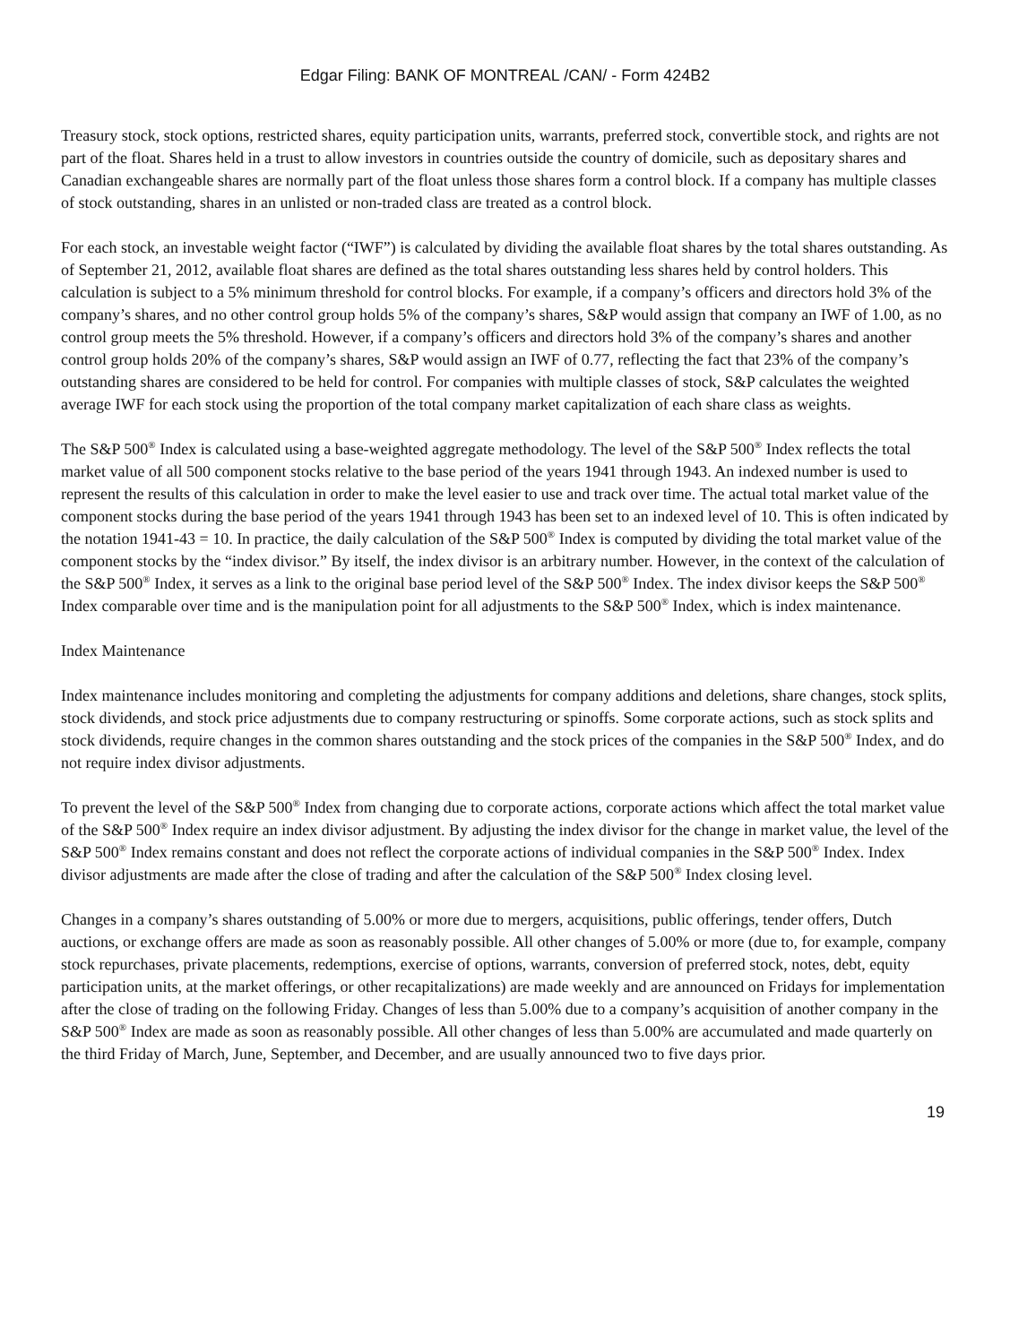Edgar Filing: BANK OF MONTREAL /CAN/ - Form 424B2
Treasury stock, stock options, restricted shares, equity participation units, warrants, preferred stock, convertible stock, and rights are not part of the float. Shares held in a trust to allow investors in countries outside the country of domicile, such as depositary shares and Canadian exchangeable shares are normally part of the float unless those shares form a control block. If a company has multiple classes of stock outstanding, shares in an unlisted or non-traded class are treated as a control block.
For each stock, an investable weight factor (“IWF”) is calculated by dividing the available float shares by the total shares outstanding. As of September 21, 2012, available float shares are defined as the total shares outstanding less shares held by control holders. This calculation is subject to a 5% minimum threshold for control blocks. For example, if a company’s officers and directors hold 3% of the company’s shares, and no other control group holds 5% of the company’s shares, S&P would assign that company an IWF of 1.00, as no control group meets the 5% threshold. However, if a company’s officers and directors hold 3% of the company’s shares and another control group holds 20% of the company’s shares, S&P would assign an IWF of 0.77, reflecting the fact that 23% of the company’s outstanding shares are considered to be held for control. For companies with multiple classes of stock, S&P calculates the weighted average IWF for each stock using the proportion of the total company market capitalization of each share class as weights.
The S&P 500<sup>®</sup> Index is calculated using a base-weighted aggregate methodology. The level of the S&P 500<sup>®</sup> Index reflects the total market value of all 500 component stocks relative to the base period of the years 1941 through 1943. An indexed number is used to represent the results of this calculation in order to make the level easier to use and track over time. The actual total market value of the component stocks during the base period of the years 1941 through 1943 has been set to an indexed level of 10. This is often indicated by the notation 1941-43 = 10. In practice, the daily calculation of the S&P 500<sup>®</sup> Index is computed by dividing the total market value of the component stocks by the “index divisor.” By itself, the index divisor is an arbitrary number. However, in the context of the calculation of the S&P 500<sup>®</sup> Index, it serves as a link to the original base period level of the S&P 500<sup>®</sup> Index. The index divisor keeps the S&P 500<sup>®</sup> Index comparable over time and is the manipulation point for all adjustments to the S&P 500<sup>®</sup> Index, which is index maintenance.
Index Maintenance
Index maintenance includes monitoring and completing the adjustments for company additions and deletions, share changes, stock splits, stock dividends, and stock price adjustments due to company restructuring or spinoffs. Some corporate actions, such as stock splits and stock dividends, require changes in the common shares outstanding and the stock prices of the companies in the S&P 500<sup>®</sup> Index, and do not require index divisor adjustments.
To prevent the level of the S&P 500<sup>®</sup> Index from changing due to corporate actions, corporate actions which affect the total market value of the S&P 500<sup>®</sup> Index require an index divisor adjustment. By adjusting the index divisor for the change in market value, the level of the S&P 500<sup>®</sup> Index remains constant and does not reflect the corporate actions of individual companies in the S&P 500<sup>®</sup> Index. Index divisor adjustments are made after the close of trading and after the calculation of the S&P 500<sup>®</sup> Index closing level.
Changes in a company’s shares outstanding of 5.00% or more due to mergers, acquisitions, public offerings, tender offers, Dutch auctions, or exchange offers are made as soon as reasonably possible. All other changes of 5.00% or more (due to, for example, company stock repurchases, private placements, redemptions, exercise of options, warrants, conversion of preferred stock, notes, debt, equity participation units, at the market offerings, or other recapitalizations) are made weekly and are announced on Fridays for implementation after the close of trading on the following Friday. Changes of less than 5.00% due to a company’s acquisition of another company in the S&P 500<sup>®</sup> Index are made as soon as reasonably possible. All other changes of less than 5.00% are accumulated and made quarterly on the third Friday of March, June, September, and December, and are usually announced two to five days prior.
19